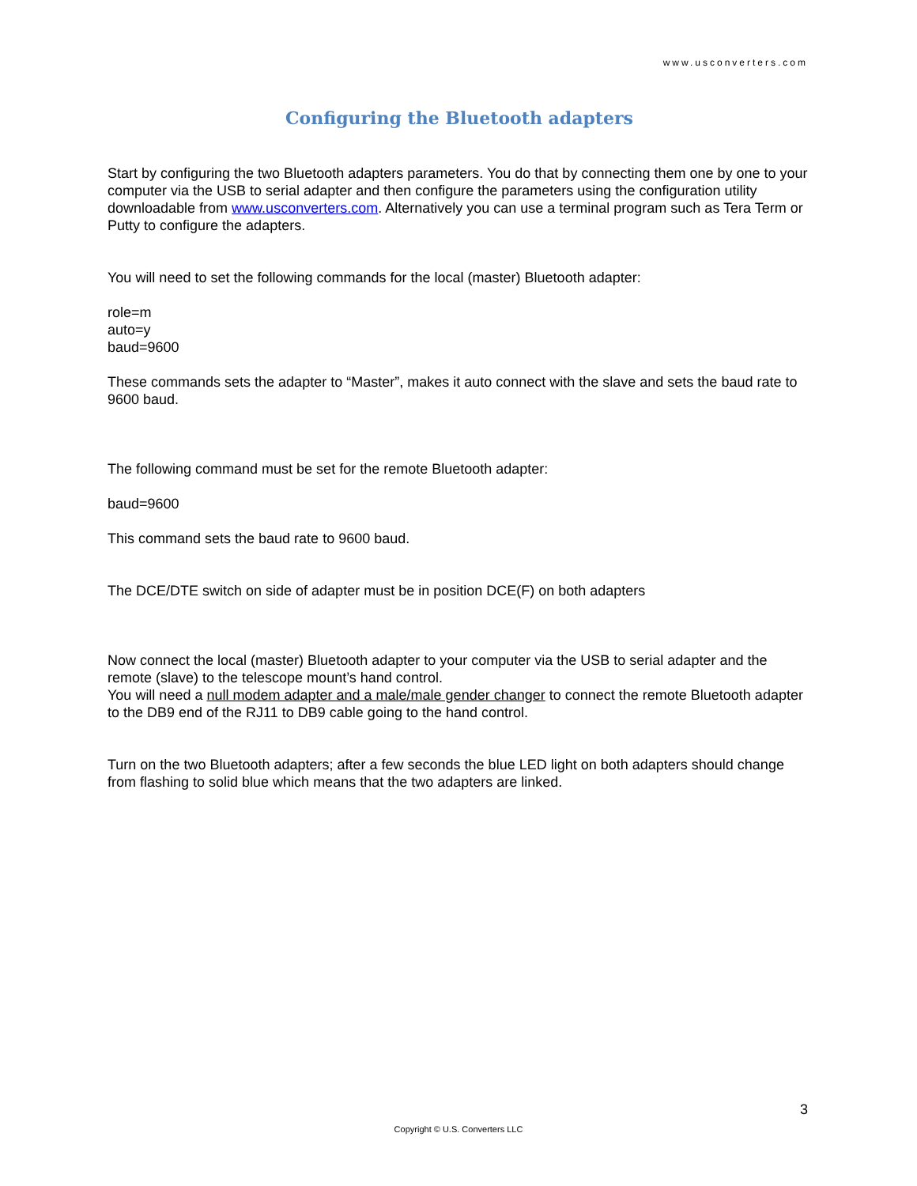www.usconverters.com
Configuring the Bluetooth adapters
Start by configuring the two Bluetooth adapters parameters. You do that by connecting them one by one to your computer via the USB to serial adapter and then configure the parameters using the configuration utility downloadable from www.usconverters.com. Alternatively you can use a terminal program such as Tera Term or Putty to configure the adapters.
You will need to set the following commands for the local (master) Bluetooth adapter:
role=m
auto=y
baud=9600
These commands sets the adapter to “Master”, makes it auto connect with the slave and sets the baud rate to 9600 baud.
The following command must be set for the remote Bluetooth adapter:
baud=9600
This command sets the baud rate to 9600 baud.
The DCE/DTE switch on side of adapter must be in position DCE(F) on both adapters
Now connect the local (master) Bluetooth adapter to your computer via the USB to serial adapter and the remote (slave) to the telescope mount’s hand control.
You will need a null modem adapter and a male/male gender changer to connect the remote Bluetooth adapter to the DB9 end of the RJ11 to DB9 cable going to the hand control.
Turn on the two Bluetooth adapters; after a few seconds the blue LED light on both adapters should change from flashing to solid blue which means that the two adapters are linked.
3
Copyright © U.S. Converters LLC